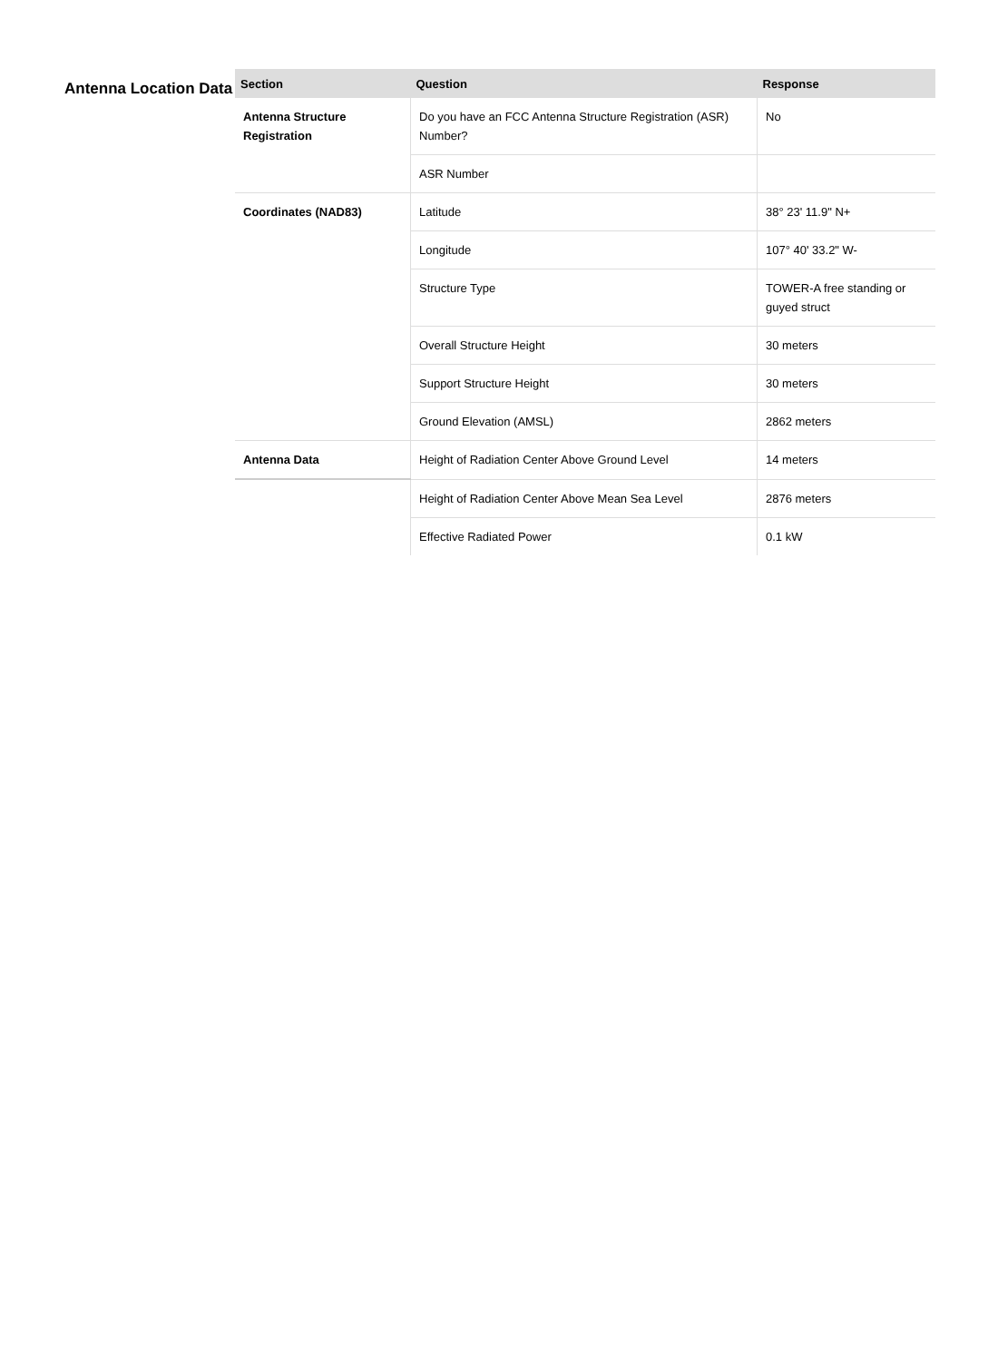Antenna Location Data
| Section | Question | Response |
| --- | --- | --- |
| Antenna Structure Registration | Do you have an FCC Antenna Structure Registration (ASR) Number? | No |
| | ASR Number | |
| Coordinates (NAD83) | Latitude | 38° 23' 11.9" N+ |
| | Longitude | 107° 40' 33.2" W- |
| | Structure Type | TOWER-A free standing or guyed struct |
| | Overall Structure Height | 30 meters |
| | Support Structure Height | 30 meters |
| | Ground Elevation (AMSL) | 2862 meters |
| Antenna Data | Height of Radiation Center Above Ground Level | 14 meters |
| | Height of Radiation Center Above Mean Sea Level | 2876 meters |
| | Effective Radiated Power | 0.1 kW |